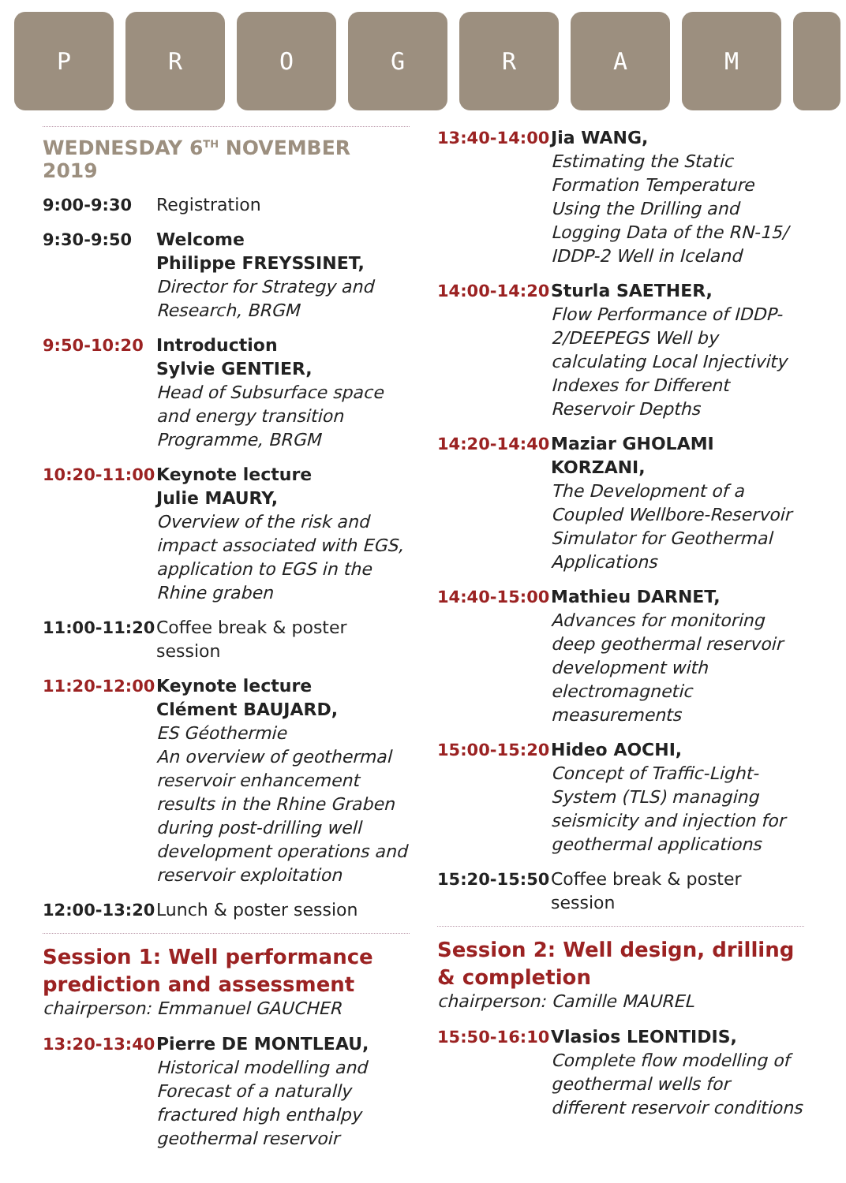P R O G R A M
WEDNESDAY 6<sup>TH</sup> NOVEMBER 2019
9:00-9:30 Registration
9:30-9:50 Welcome
Philippe FREYSSINET,
Director for Strategy and Research, BRGM
9:50-10:20 Introduction
Sylvie GENTIER,
Head of Subsurface space and energy transition Programme, BRGM
10:20-11:00 Keynote lecture
Julie MAURY,
Overview of the risk and impact associated with EGS, application to EGS in the Rhine graben
11:00-11:20 Coffee break & poster session
11:20-12:00 Keynote lecture
Clément BAUJARD,
ES Géothermie
An overview of geothermal reservoir enhancement results in the Rhine Graben during post-drilling well development operations and reservoir exploitation
12:00-13:20 Lunch & poster session
Session 1: Well performance prediction and assessment
chairperson: Emmanuel GAUCHER
13:20-13:40 Pierre DE MONTLEAU,
Historical modelling and Forecast of a naturally fractured high enthalpy geothermal reservoir
13:40-14:00 Jia WANG,
Estimating the Static Formation Temperature Using the Drilling and Logging Data of the RN-15/ IDDP-2 Well in Iceland
14:00-14:20 Sturla SAETHER,
Flow Performance of IDDP-2/DEEPEGS Well by calculating Local Injectivity Indexes for Different Reservoir Depths
14:20-14:40 Maziar GHOLAMI KORZANI,
The Development of a Coupled Wellbore-Reservoir Simulator for Geothermal Applications
14:40-15:00 Mathieu DARNET,
Advances for monitoring deep geothermal reservoir development with electromagnetic measurements
15:00-15:20 Hideo AOCHI,
Concept of Traffic-Light-System (TLS) managing seismicity and injection for geothermal applications
15:20-15:50 Coffee break & poster session
Session 2: Well design, drilling & completion
chairperson: Camille MAUREL
15:50-16:10 Vlasios LEONTIDIS,
Complete flow modelling of geothermal wells for different reservoir conditions